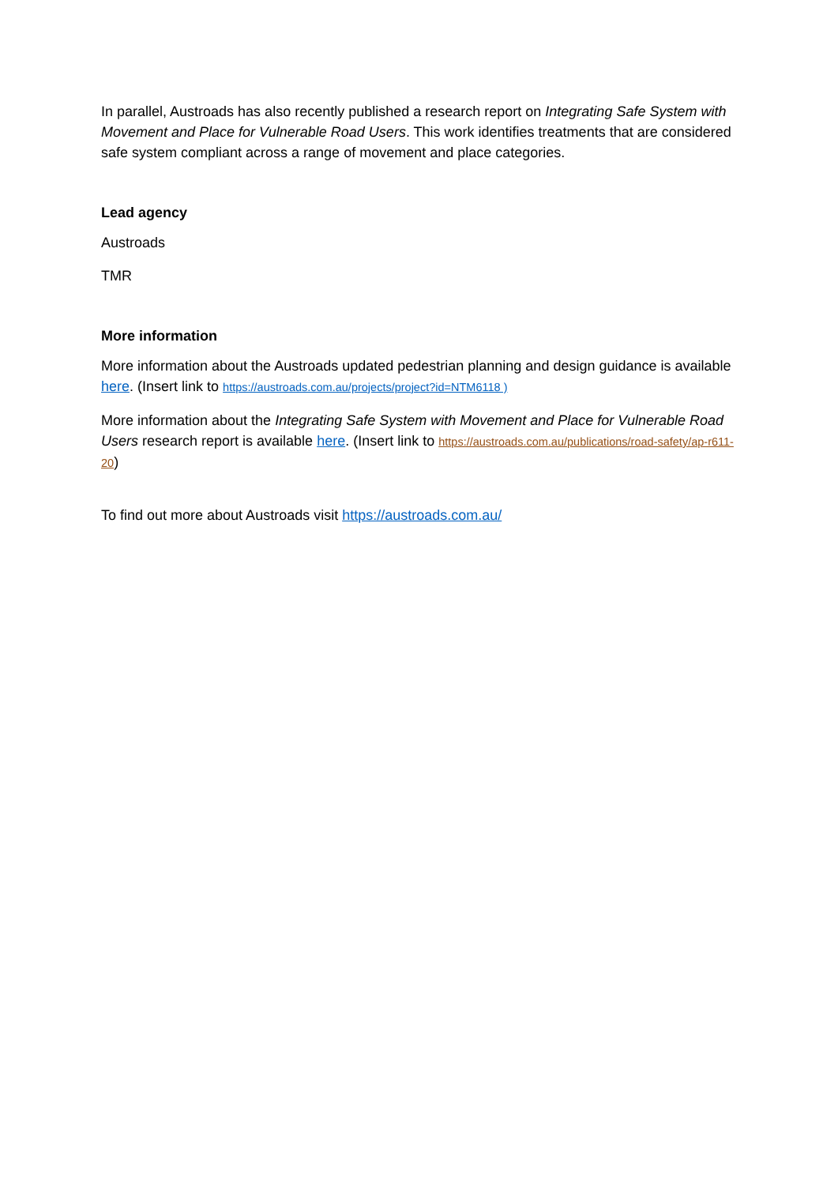In parallel, Austroads has also recently published a research report on Integrating Safe System with Movement and Place for Vulnerable Road Users. This work identifies treatments that are considered safe system compliant across a range of movement and place categories.
Lead agency
Austroads
TMR
More information
More information about the Austroads updated pedestrian planning and design guidance is available here. (Insert link to https://austroads.com.au/projects/project?id=NTM6118 )
More information about the Integrating Safe System with Movement and Place for Vulnerable Road Users research report is available here. (Insert link to https://austroads.com.au/publications/road-safety/ap-r611-20)
To find out more about Austroads visit https://austroads.com.au/